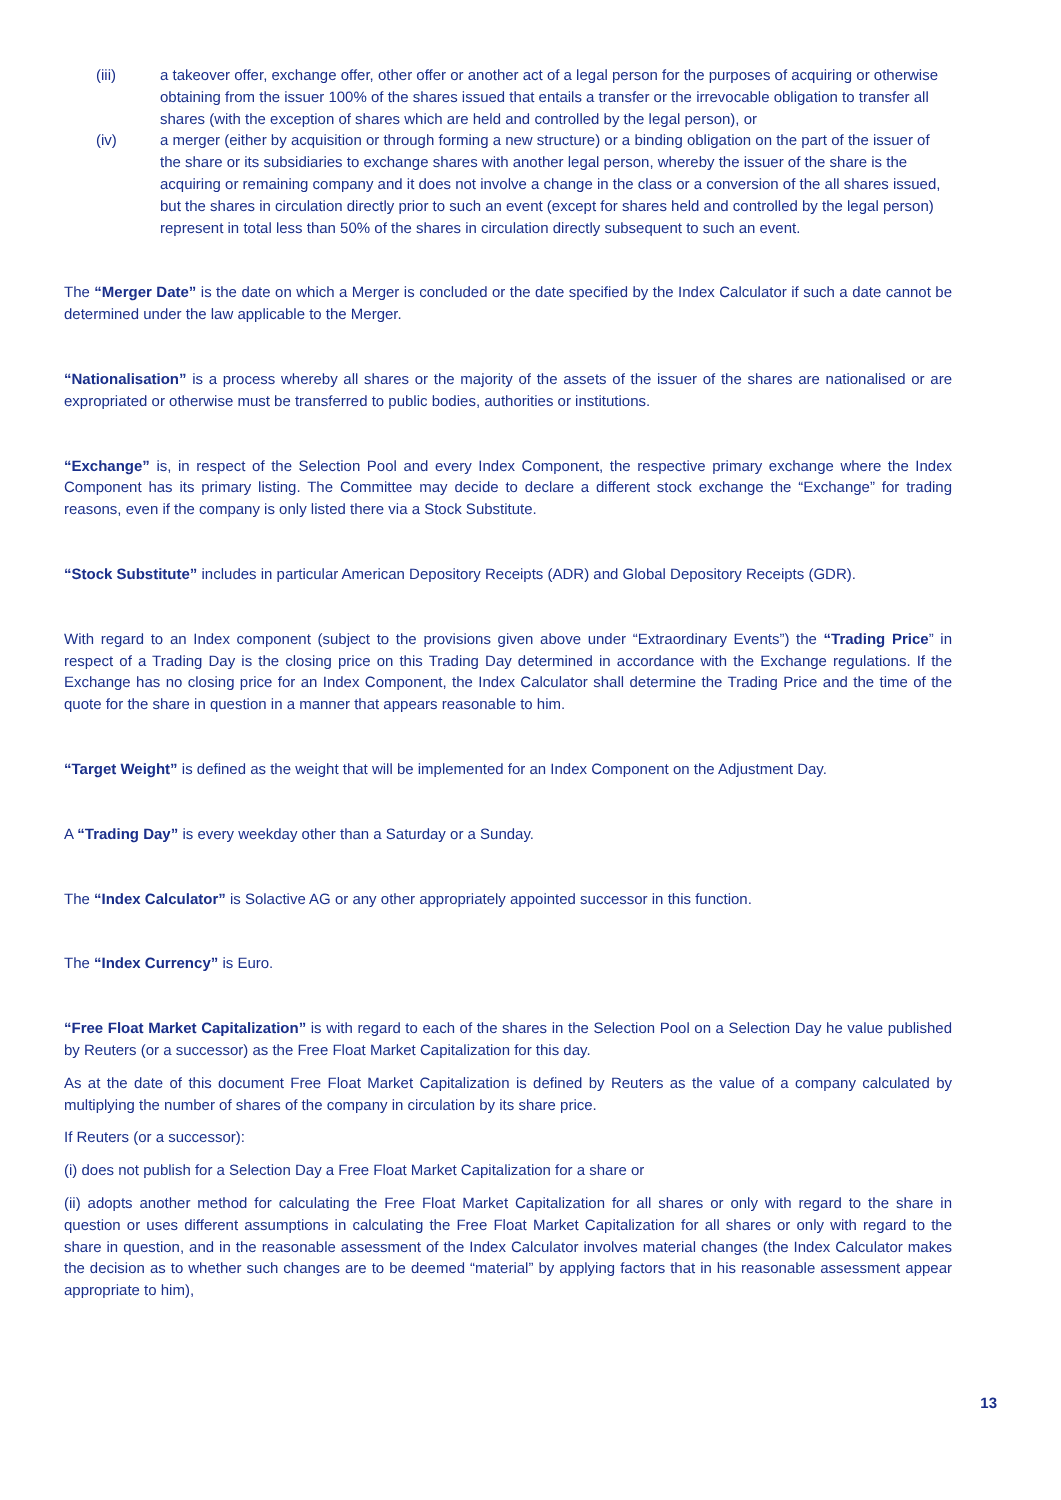(iii) a takeover offer, exchange offer, other offer or another act of a legal person for the purposes of acquiring or otherwise obtaining from the issuer 100% of the shares issued that entails a transfer or the irrevocable obligation to transfer all shares (with the exception of shares which are held and controlled by the legal person), or
(iv) a merger (either by acquisition or through forming a new structure) or a binding obligation on the part of the issuer of the share or its subsidiaries to exchange shares with another legal person, whereby the issuer of the share is the acquiring or remaining company and it does not involve a change in the class or a conversion of the all shares issued, but the shares in circulation directly prior to such an event (except for shares held and controlled by the legal person) represent in total less than 50% of the shares in circulation directly subsequent to such an event.
The “Merger Date” is the date on which a Merger is concluded or the date specified by the Index Calculator if such a date cannot be determined under the law applicable to the Merger.
“Nationalisation” is a process whereby all shares or the majority of the assets of the issuer of the shares are nationalised or are expropriated or otherwise must be transferred to public bodies, authorities or institutions.
“Exchange” is, in respect of the Selection Pool and every Index Component, the respective primary exchange where the Index Component has its primary listing. The Committee may decide to declare a different stock exchange the “Exchange” for trading reasons, even if the company is only listed there via a Stock Substitute.
“Stock Substitute” includes in particular American Depository Receipts (ADR) and Global Depository Receipts (GDR).
With regard to an Index component (subject to the provisions given above under “Extraordinary Events”) the “Trading Price” in respect of a Trading Day is the closing price on this Trading Day determined in accordance with the Exchange regulations. If the Exchange has no closing price for an Index Component, the Index Calculator shall determine the Trading Price and the time of the quote for the share in question in a manner that appears reasonable to him.
“Target Weight” is defined as the weight that will be implemented for an Index Component on the Adjustment Day.
A “Trading Day” is every weekday other than a Saturday or a Sunday.
The “Index Calculator” is Solactive AG or any other appropriately appointed successor in this function.
The “Index Currency” is Euro.
“Free Float Market Capitalization” is with regard to each of the shares in the Selection Pool on a Selection Day he value published by Reuters (or a successor) as the Free Float Market Capitalization for this day.
As at the date of this document Free Float Market Capitalization is defined by Reuters as the value of a company calculated by multiplying the number of shares of the company in circulation by its share price.
If Reuters (or a successor):
(i) does not publish for a Selection Day a Free Float Market Capitalization for a share or
(ii) adopts another method for calculating the Free Float Market Capitalization for all shares or only with regard to the share in question or uses different assumptions in calculating the Free Float Market Capitalization for all shares or only with regard to the share in question, and in the reasonable assessment of the Index Calculator involves material changes (the Index Calculator makes the decision as to whether such changes are to be deemed “material” by applying factors that in his reasonable assessment appear appropriate to him),
13